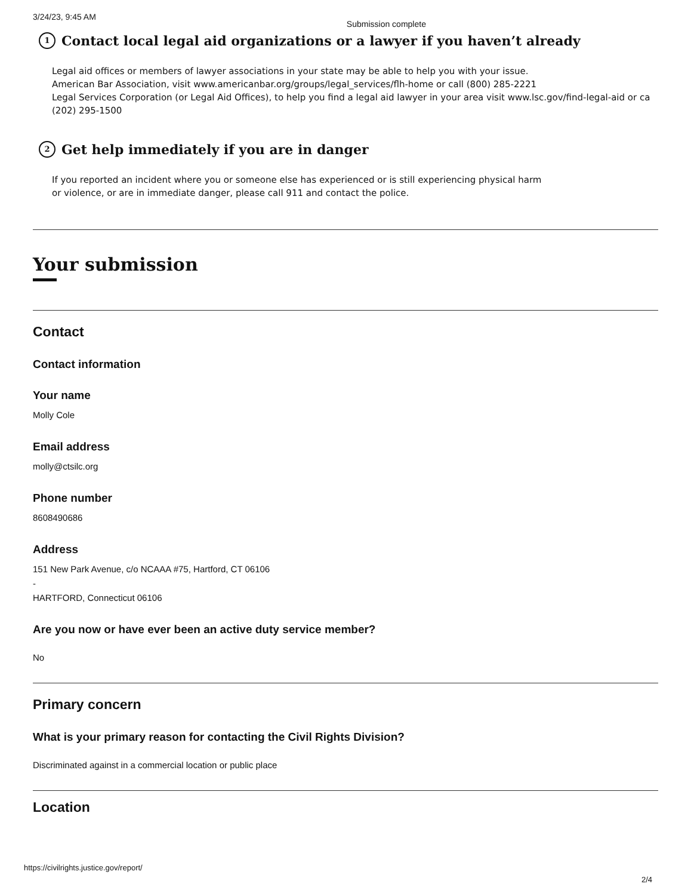3/24/23, 9:45 AM Submission complete
1 Contact local legal aid organizations or a lawyer if you haven’t already
Legal aid offices or members of lawyer associations in your state may be able to help you with your issue.
American Bar Association, visit www.americanbar.org/groups/legal_services/flh-home or call (800) 285-2221
Legal Services Corporation (or Legal Aid Offices), to help you find a legal aid lawyer in your area visit www.lsc.gov/find-legal-aid or ca
(202) 295-1500
2 Get help immediately if you are in danger
If you reported an incident where you or someone else has experienced or is still experiencing physical harm
or violence, or are in immediate danger, please call 911 and contact the police.
Your submission
Contact
Contact information
Your name
Molly Cole
Email address
molly@ctsilc.org
Phone number
8608490686
Address
151 New Park Avenue, c/o NCAAA #75, Hartford, CT 06106
-
HARTFORD, Connecticut 06106
Are you now or have ever been an active duty service member?
No
Primary concern
What is your primary reason for contacting the Civil Rights Division?
Discriminated against in a commercial location or public place
Location
https://civilrights.justice.gov/report/
2/4